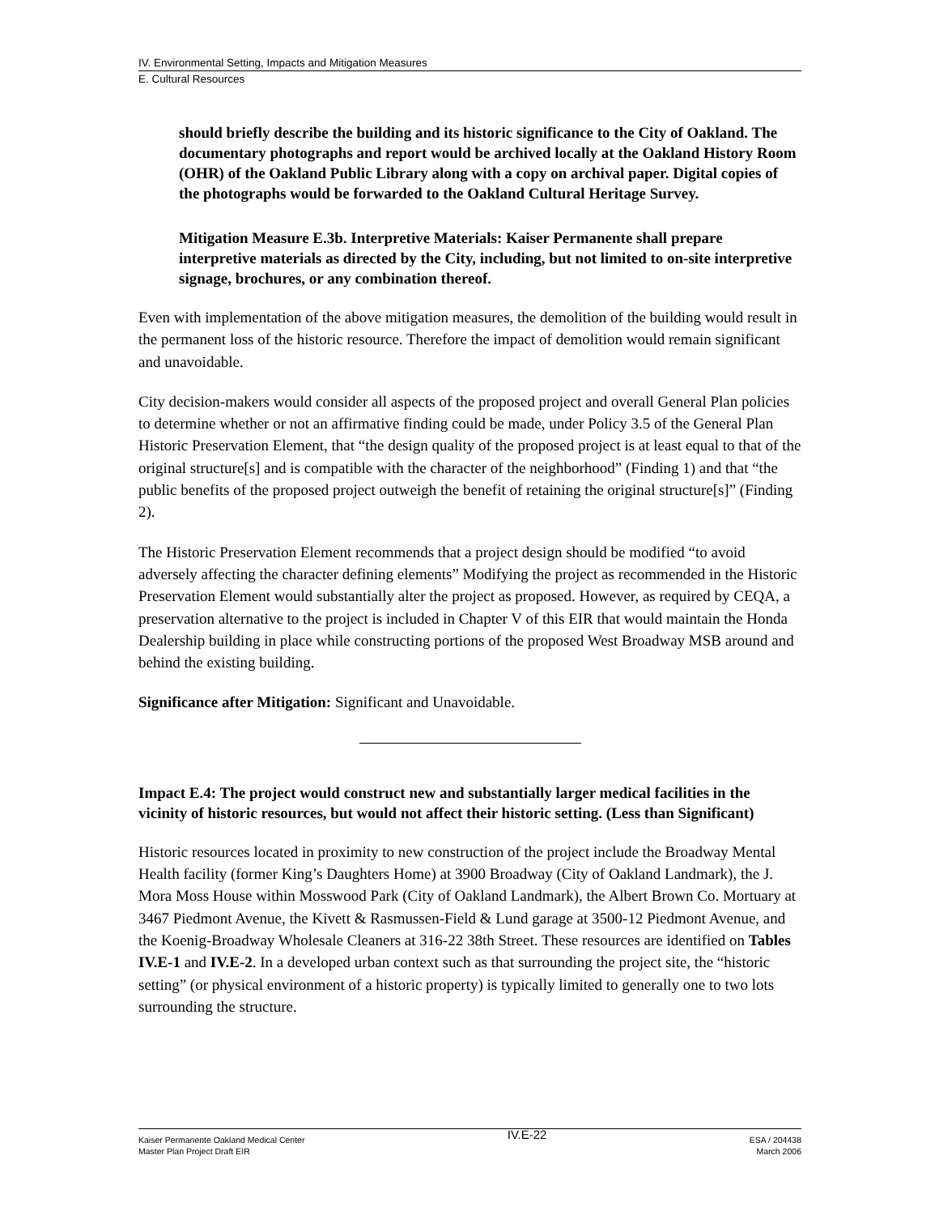IV. Environmental Setting, Impacts and Mitigation Measures
E. Cultural Resources
should briefly describe the building and its historic significance to the City of Oakland. The documentary photographs and report would be archived locally at the Oakland History Room (OHR) of the Oakland Public Library along with a copy on archival paper. Digital copies of the photographs would be forwarded to the Oakland Cultural Heritage Survey.
Mitigation Measure E.3b. Interpretive Materials: Kaiser Permanente shall prepare interpretive materials as directed by the City, including, but not limited to on-site interpretive signage, brochures, or any combination thereof.
Even with implementation of the above mitigation measures, the demolition of the building would result in the permanent loss of the historic resource. Therefore the impact of demolition would remain significant and unavoidable.
City decision-makers would consider all aspects of the proposed project and overall General Plan policies to determine whether or not an affirmative finding could be made, under Policy 3.5 of the General Plan Historic Preservation Element, that “the design quality of the proposed project is at least equal to that of the original structure[s] and is compatible with the character of the neighborhood” (Finding 1) and that “the public benefits of the proposed project outweigh the benefit of retaining the original structure[s]” (Finding 2).
The Historic Preservation Element recommends that a project design should be modified “to avoid adversely affecting the character defining elements” Modifying the project as recommended in the Historic Preservation Element would substantially alter the project as proposed. However, as required by CEQA, a preservation alternative to the project is included in Chapter V of this EIR that would maintain the Honda Dealership building in place while constructing portions of the proposed West Broadway MSB around and behind the existing building.
Significance after Mitigation: Significant and Unavoidable.
Impact E.4: The project would construct new and substantially larger medical facilities in the vicinity of historic resources, but would not affect their historic setting. (Less than Significant)
Historic resources located in proximity to new construction of the project include the Broadway Mental Health facility (former King’s Daughters Home) at 3900 Broadway (City of Oakland Landmark), the J. Mora Moss House within Mosswood Park (City of Oakland Landmark), the Albert Brown Co. Mortuary at 3467 Piedmont Avenue, the Kivett & Rasmussen-Field & Lund garage at 3500-12 Piedmont Avenue, and the Koenig-Broadway Wholesale Cleaners at 316-22 38th Street. These resources are identified on Tables IV.E-1 and IV.E-2. In a developed urban context such as that surrounding the project site, the “historic setting” (or physical environment of a historic property) is typically limited to generally one to two lots surrounding the structure.
Kaiser Permanente Oakland Medical Center
Master Plan Project Draft EIR
IV.E-22
ESA / 204438
March 2006